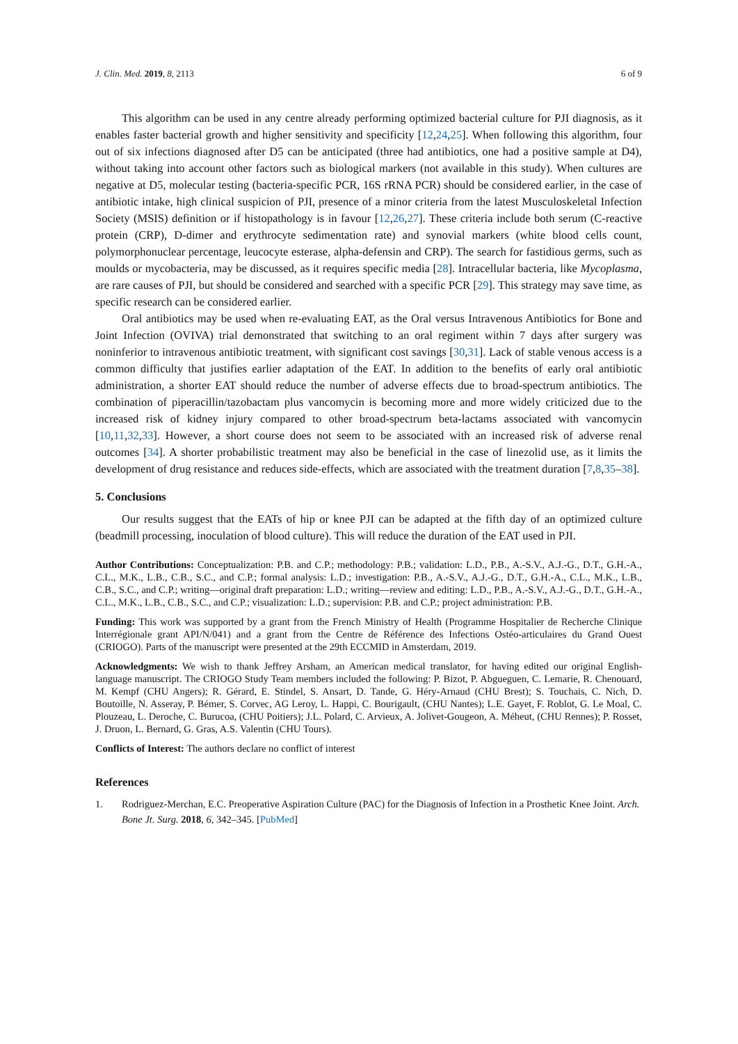J. Clin. Med. 2019, 8, 2113 6 of 9
This algorithm can be used in any centre already performing optimized bacterial culture for PJI diagnosis, as it enables faster bacterial growth and higher sensitivity and specificity [12,24,25]. When following this algorithm, four out of six infections diagnosed after D5 can be anticipated (three had antibiotics, one had a positive sample at D4), without taking into account other factors such as biological markers (not available in this study). When cultures are negative at D5, molecular testing (bacteria-specific PCR, 16S rRNA PCR) should be considered earlier, in the case of antibiotic intake, high clinical suspicion of PJI, presence of a minor criteria from the latest Musculoskeletal Infection Society (MSIS) definition or if histopathology is in favour [12,26,27]. These criteria include both serum (C-reactive protein (CRP), D-dimer and erythrocyte sedimentation rate) and synovial markers (white blood cells count, polymorphonuclear percentage, leucocyte esterase, alpha-defensin and CRP). The search for fastidious germs, such as moulds or mycobacteria, may be discussed, as it requires specific media [28]. Intracellular bacteria, like Mycoplasma, are rare causes of PJI, but should be considered and searched with a specific PCR [29]. This strategy may save time, as specific research can be considered earlier.
Oral antibiotics may be used when re-evaluating EAT, as the Oral versus Intravenous Antibiotics for Bone and Joint Infection (OVIVA) trial demonstrated that switching to an oral regiment within 7 days after surgery was noninferior to intravenous antibiotic treatment, with significant cost savings [30,31]. Lack of stable venous access is a common difficulty that justifies earlier adaptation of the EAT. In addition to the benefits of early oral antibiotic administration, a shorter EAT should reduce the number of adverse effects due to broad-spectrum antibiotics. The combination of piperacillin/tazobactam plus vancomycin is becoming more and more widely criticized due to the increased risk of kidney injury compared to other broad-spectrum beta-lactams associated with vancomycin [10,11,32,33]. However, a short course does not seem to be associated with an increased risk of adverse renal outcomes [34]. A shorter probabilistic treatment may also be beneficial in the case of linezolid use, as it limits the development of drug resistance and reduces side-effects, which are associated with the treatment duration [7,8,35–38].
5. Conclusions
Our results suggest that the EATs of hip or knee PJI can be adapted at the fifth day of an optimized culture (beadmill processing, inoculation of blood culture). This will reduce the duration of the EAT used in PJI.
Author Contributions: Conceptualization: P.B. and C.P.; methodology: P.B.; validation: L.D., P.B., A.-S.V., A.J.-G., D.T., G.H.-A., C.L., M.K., L.B., C.B., S.C., and C.P.; formal analysis: L.D.; investigation: P.B., A.-S.V., A.J.-G., D.T., G.H.-A., C.L., M.K., L.B., C.B., S.C., and C.P.; writing—original draft preparation: L.D.; writing—review and editing: L.D., P.B., A.-S.V., A.J.-G., D.T., G.H.-A., C.L., M.K., L.B., C.B., S.C., and C.P.; visualization: L.D.; supervision: P.B. and C.P.; project administration: P.B.
Funding: This work was supported by a grant from the French Ministry of Health (Programme Hospitalier de Recherche Clinique Interrégionale grant API/N/041) and a grant from the Centre de Référence des Infections Ostéo-articulaires du Grand Ouest (CRIOGO). Parts of the manuscript were presented at the 29th ECCMID in Amsterdam, 2019.
Acknowledgments: We wish to thank Jeffrey Arsham, an American medical translator, for having edited our original English-language manuscript. The CRIOGO Study Team members included the following: P. Bizot, P. Abgueguen, C. Lemarie, R. Chenouard, M. Kempf (CHU Angers); R. Gérard, E. Stindel, S. Ansart, D. Tande, G. Héry-Arnaud (CHU Brest); S. Touchais, C. Nich, D. Boutoille, N. Asseray, P. Bémer, S. Corvec, AG Leroy, L. Happi, C. Bourigault, (CHU Nantes); L.E. Gayet, F. Roblot, G. Le Moal, C. Plouzeau, L. Deroche, C. Burucoa, (CHU Poitiers); J.L. Polard, C. Arvieux, A. Jolivet-Gougeon, A. Méheut, (CHU Rennes); P. Rosset, J. Druon, L. Bernard, G. Gras, A.S. Valentin (CHU Tours).
Conflicts of Interest: The authors declare no conflict of interest
References
1. Rodriguez-Merchan, E.C. Preoperative Aspiration Culture (PAC) for the Diagnosis of Infection in a Prosthetic Knee Joint. Arch. Bone Jt. Surg. 2018, 6, 342–345. [PubMed]